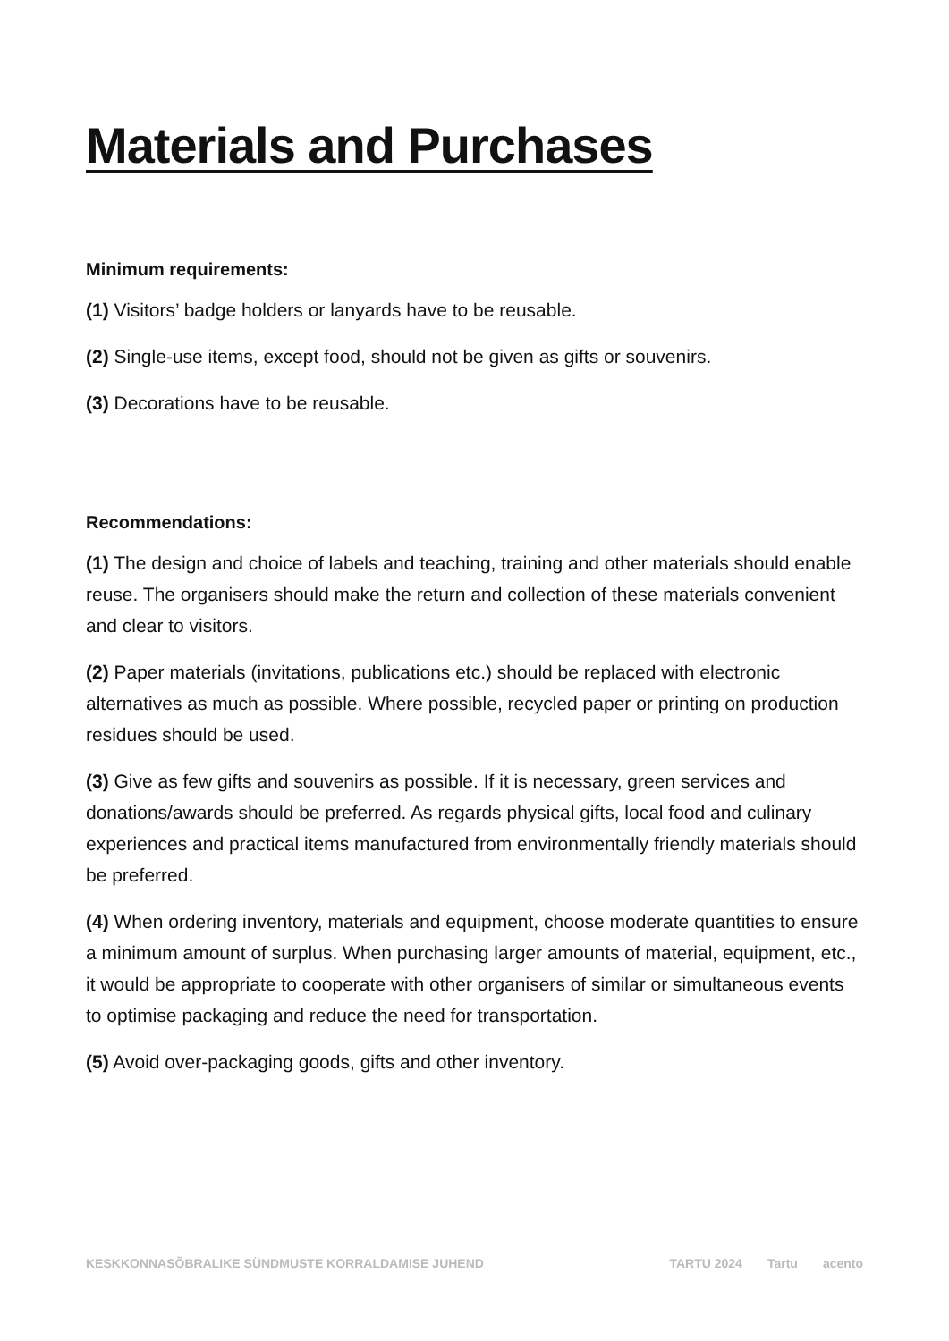Materials and Purchases
Minimum requirements:
(1) Visitors’ badge holders or lanyards have to be reusable.
(2) Single-use items, except food, should not be given as gifts or souvenirs.
(3) Decorations have to be reusable.
Recommendations:
(1) The design and choice of labels and teaching, training and other materials should enable reuse. The organisers should make the return and collection of these materials convenient and clear to visitors.
(2) Paper materials (invitations, publications etc.) should be replaced with electronic alternatives as much as possible. Where possible, recycled paper or printing on production residues should be used.
(3) Give as few gifts and souvenirs as possible. If it is necessary, green services and donations/awards should be preferred. As regards physical gifts, local food and culinary experiences and practical items manufactured from environmentally friendly materials should be preferred.
(4) When ordering inventory, materials and equipment, choose moderate quantities to ensure a minimum amount of surplus. When purchasing larger amounts of material, equipment, etc., it would be appropriate to cooperate with other organisers of similar or simultaneous events to optimise packaging and reduce the need for transportation.
(5) Avoid over-packaging goods, gifts and other inventory.
KESKKONNASÕBRALIKE SÜNDMUSTE KORRALDAMISE JUHEND
TARTU 2024 Tartu acento